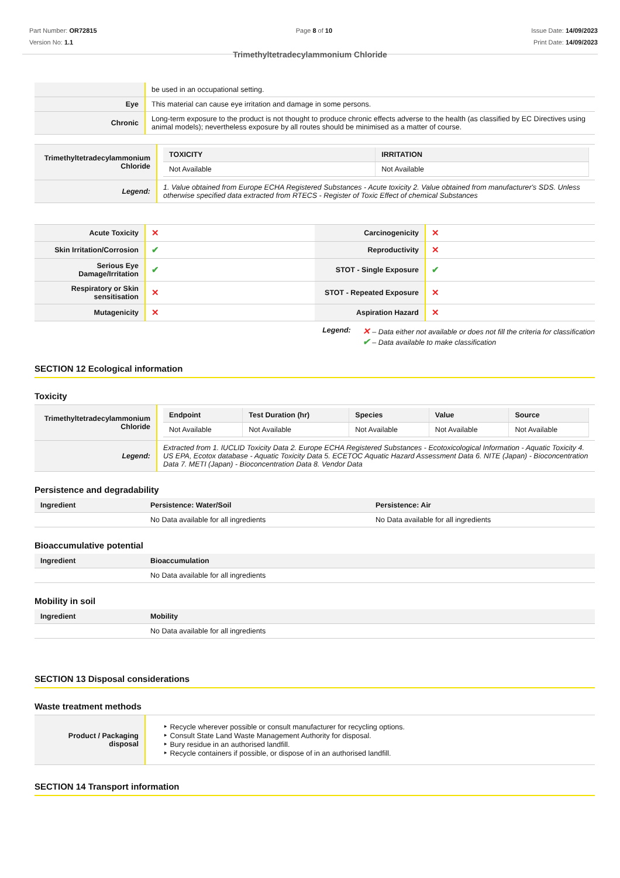Part Number: OR72815
Version No: 1.1
Page 8 of 10 Issue Date: 14/09/2023
Print Date: 14/09/2023
Trimethyltetradecylammonium Chloride
| | be used in an occupational setting. |
| Eye | This material can cause eye irritation and damage in some persons. |
| Chronic | Long-term exposure to the product is not thought to produce chronic effects adverse to the health (as classified by EC Directives using animal models); nevertheless exposure by all routes should be minimised as a matter of course. |
| Trimethyltetradecylammonium Chloride | / TOXICITY / IRRITATION / / --- / --- / / Not Available / Not Available / |
| Legend: | 1. Value obtained from Europe ECHA Registered Substances - Acute toxicity 2. Value obtained from manufacturer's SDS. Unless otherwise specified data extracted from RTECS - Register of Toxic Effect of chemical Substances |
| Acute Toxicity | ✕ | Carcinogenicity | ✕ |
| Skin Irritation/Corrosion | ✔ | Reproductivity | ✕ |
| Serious Eye Damage/Irritation | ✔ | STOT - Single Exposure | ✔ |
| Respiratory or Skin sensitisation | ✕ | STOT - Repeated Exposure | ✕ |
| Mutagenicity | ✕ | Aspiration Hazard | ✕ |
Legend:
✕ – Data either not available or does not fill the criteria for classification
✔ – Data available to make classification
SECTION 12 Ecological information
Toxicity
| Trimethyltetradecylammonium Chloride | / Endpoint / Test Duration (hr) / Species / Value / Source / / --- / --- / --- / --- / --- / / Not Available / Not Available / Not Available / Not Available / Not Available / |
| Legend: | Extracted from 1. IUCLID Toxicity Data 2. Europe ECHA Registered Substances - Ecotoxicological Information - Aquatic Toxicity 4. US EPA, Ecotox database - Aquatic Toxicity Data 5. ECETOC Aquatic Hazard Assessment Data 6. NITE (Japan) - Bioconcentration Data 7. METI (Japan) - Bioconcentration Data 8. Vendor Data |
Persistence and degradability
| Ingredient | Persistence: Water/Soil | Persistence: Air |
| --- | --- | --- |
| | No Data available for all ingredients | No Data available for all ingredients |
Bioaccumulative potential
| Ingredient | Bioaccumulation |
| --- | --- |
| | No Data available for all ingredients |
Mobility in soil
| Ingredient | Mobility |
| --- | --- |
| | No Data available for all ingredients |
SECTION 13 Disposal considerations
Waste treatment methods
| Product / Packaging disposal | ‣ Recycle wherever possible or consult manufacturer for recycling options. ‣ Consult State Land Waste Management Authority for disposal. ‣ Bury residue in an authorised landfill. ‣ Recycle containers if possible, or dispose of in an authorised landfill. |
SECTION 14 Transport information